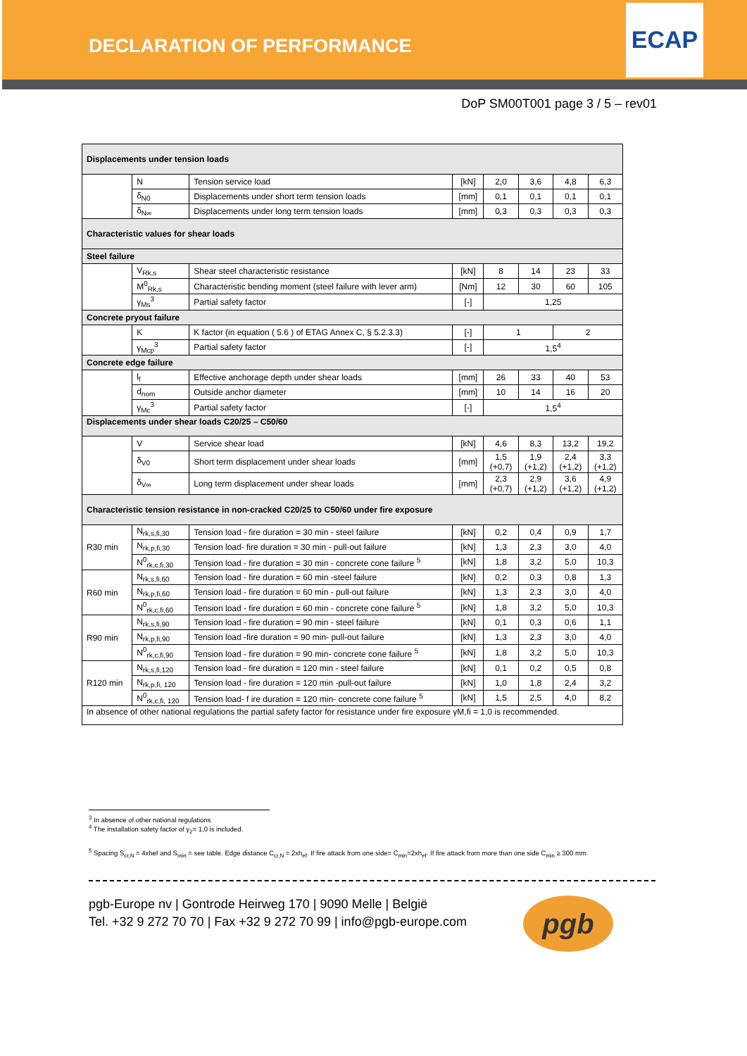DECLARATION OF PERFORMANCE
ECAP
DoP SM00T001 page 3 / 5 – rev01
| Displacements under tension loads | | | | | | | |
| | N | Tension service load | [kN] | 2,0 | 3,6 | 4,8 | 6,3 |
| | δ<sub>N0</sub> | Displacements under short term tension loads | [mm] | 0,1 | 0,1 | 0,1 | 0,1 |
| | δ<sub>N∞</sub> | Displacements under long term tension loads | [mm] | 0,3 | 0,3 | 0,3 | 0,3 |
| Characteristic values for shear loads | | | | | | | |
| Steel failure | | | | | | | |
| | V<sub>Rk,s</sub> | Shear steel characteristic resistance | [kN] | 8 | 14 | 23 | 33 |
| | M<sup>0</sup><sub>Rk,s</sub> | Characteristic bending moment (steel failure with lever arm) | [Nm] | 12 | 30 | 60 | 105 |
| | γ<sub>Ms</sub><sup>3</sup> | Partial safety factor | [-] | 1,25 | | | |
| Concrete pryout failure | | | | | | | |
| | K | K factor (in equation ( 5.6 ) of ETAG Annex C, § 5.2.3.3) | [-] | 1 | | 2 | |
| | γ<sub>Mcp</sub><sup>3</sup> | Partial safety factor | [-] | 1,5<sup>4</sup> | | | |
| Concrete edge failure | | | | | | | |
| | l<sub>f</sub> | Effective anchorage depth under shear loads | [mm] | 26 | 33 | 40 | 53 |
| | d<sub>nom</sub> | Outside anchor diameter | [mm] | 10 | 14 | 16 | 20 |
| | γ<sub>Mc</sub><sup>3</sup> | Partial safety factor | [-] | 1,5<sup>4</sup> | | | |
| Displacements under shear loads C20/25 – C50/60 | | | | | | | |
| | V | Service shear load | [kN] | 4,6 | 8,3 | 13,2 | 19,2 |
| | δ<sub>V0</sub> | Short term displacement under shear loads | [mm] | 1,5 (+0,7) | 1,9 (+1,2) | 2,4 (+1,2) | 3,3 (+1,2) |
| | δ<sub>V∞</sub> | Long term displacement under shear loads | [mm] | 2,3 (+0,7) | 2,9 (+1,2) | 3,6 (+1,2) | 4,9 (+1,2) |
| Characteristic tension resistance in non-cracked C20/25 to C50/60 under fire exposure | | | | | | | |
| R30 min | N<sub>rk,s,fi,30</sub> | Tension load - fire duration = 30 min - steel failure | [kN] | 0,2 | 0,4 | 0,9 | 1,7 |
| | N<sub>rk,p,fi,30</sub> | Tension load- fire duration = 30 min - pull-out failure | [kN] | 1,3 | 2,3 | 3,0 | 4,0 |
| | N<sup>0</sup><sub>rk,c,fi,30</sub> | Tension load - fire duration = 30 min - concrete cone failure <sup>5</sup> | [kN] | 1,8 | 3,2 | 5,0 | 10,3 |
| R60 min | N<sub>rk,s,fi,60</sub> | Tension load - fire duration = 60 min -steel failure | [kN] | 0,2 | 0,3 | 0,8 | 1,3 |
| | N<sub>rk,p,fi,60</sub> | Tension load - fire duration = 60 min - pull-out failure | [kN] | 1,3 | 2,3 | 3,0 | 4,0 |
| | N<sup>0</sup><sub>rk,c,fi,60</sub> | Tension load - fire duration = 60 min - concrete cone failure <sup>5</sup> | [kN] | 1,8 | 3,2 | 5,0 | 10,3 |
| R90 min | N<sub>rk,s,fi,90</sub> | Tension load - fire duration = 90 min - steel failure | [kN] | 0,1 | 0,3 | 0,6 | 1,1 |
| | N<sub>rk,p,fi,90</sub> | Tension load -fire duration = 90 min- pull-out failure | [kN] | 1,3 | 2,3 | 3,0 | 4,0 |
| | N<sup>0</sup><sub>rk,c,fi,90</sub> | Tension load - fire duration = 90 min- concrete cone failure <sup>5</sup> | [kN] | 1,8 | 3,2 | 5,0 | 10,3 |
| R120 min | N<sub>rk,s,fi,120</sub> | Tension load - fire duration = 120 min - steel failure | [kN] | 0,1 | 0,2 | 0,5 | 0,8 |
| | N<sub>rk,p,fi, 120</sub> | Tension load - fire duration = 120 min -pull-out failure | [kN] | 1,0 | 1,8 | 2,4 | 3,2 |
| | N<sup>0</sup><sub>rk,c,fi, 120</sub> | Tension load- f ire duration = 120 min- concrete cone failure <sup>5</sup> | [kN] | 1,5 | 2,5 | 4,0 | 8,2 |
| In absence of other national regulations the partial safety factor for resistance under fire exposure γM,fi = 1,0 is recommended. | | | | | | | |
<sup>3</sup> In absence of other national regulations
<sup>4</sup> The installation safety factor of γ<sub>2</sub>= 1,0 is included.
<sup>5</sup> Spacing S<sub>cr,N</sub> = 4xhef and S<sub>min</sub> = see table. Edge distance C<sub>cr,N</sub> = 2xh<sub>ef</sub>. If fire attack from one side= C<sub>min</sub>=2xh<sub>ef</sub>. If fire attack from more than one side C<sub>min</sub> ≥ 300 mm
pgb-Europe nv | Gontrode Heirweg 170 | 9090 Melle | België
Tel. +32 9 272 70 70 | Fax +32 9 272 70 99 | info@pgb-europe.com
pgb